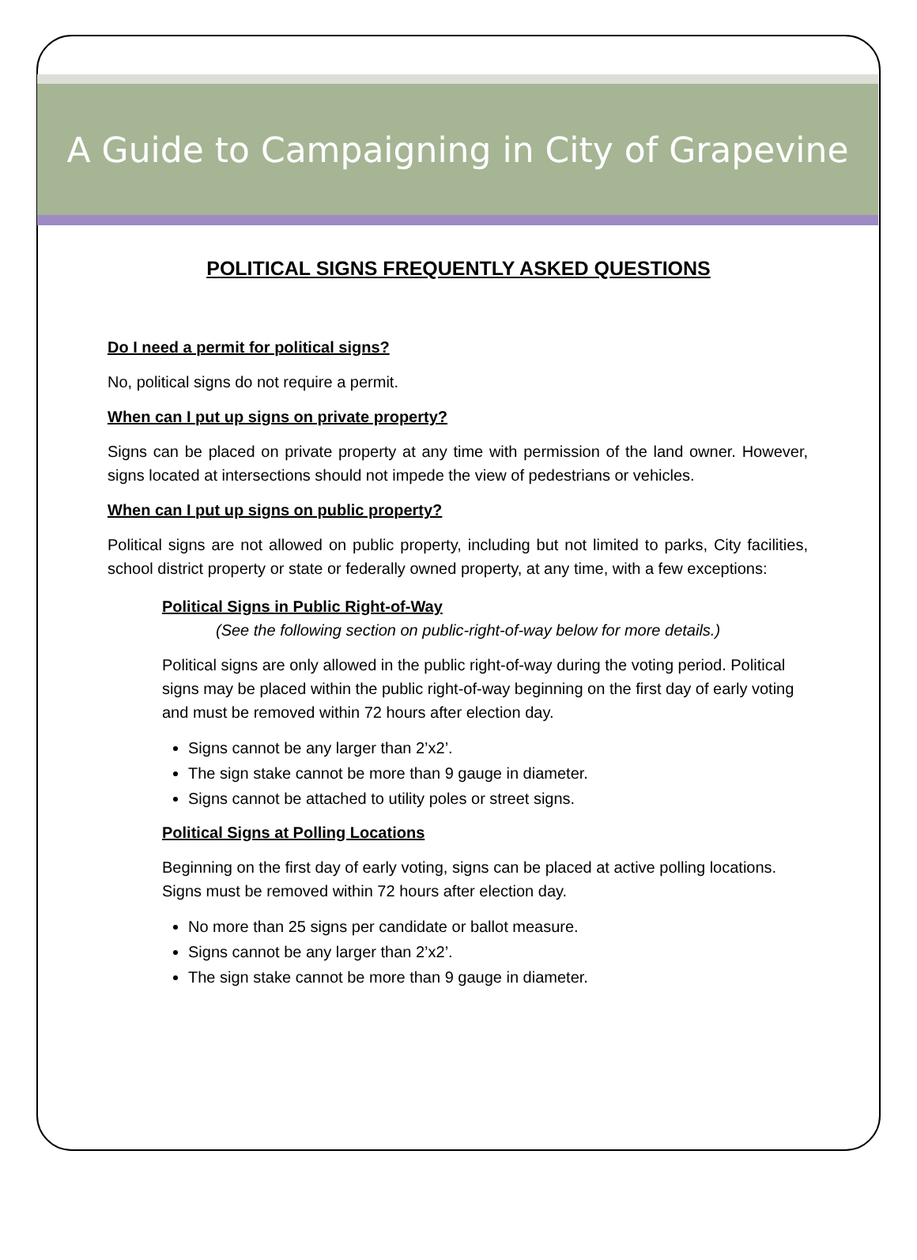A Guide to Campaigning in City of Grapevine
POLITICAL SIGNS FREQUENTLY ASKED QUESTIONS
Do I need a permit for political signs?
No, political signs do not require a permit.
When can I put up signs on private property?
Signs can be placed on private property at any time with permission of the land owner. However, signs located at intersections should not impede the view of pedestrians or vehicles.
When can I put up signs on public property?
Political signs are not allowed on public property, including but not limited to parks, City facilities, school district property or state or federally owned property, at any time, with a few exceptions:
Political Signs in Public Right-of-Way
(See the following section on public-right-of-way below for more details.)
Political signs are only allowed in the public right-of-way during the voting period. Political signs may be placed within the public right-of-way beginning on the first day of early voting and must be removed within 72 hours after election day.
Signs cannot be any larger than 2’x2’.
The sign stake cannot be more than 9 gauge in diameter.
Signs cannot be attached to utility poles or street signs.
Political Signs at Polling Locations
Beginning on the first day of early voting, signs can be placed at active polling locations. Signs must be removed within 72 hours after election day.
No more than 25 signs per candidate or ballot measure.
Signs cannot be any larger than 2’x2’.
The sign stake cannot be more than 9 gauge in diameter.